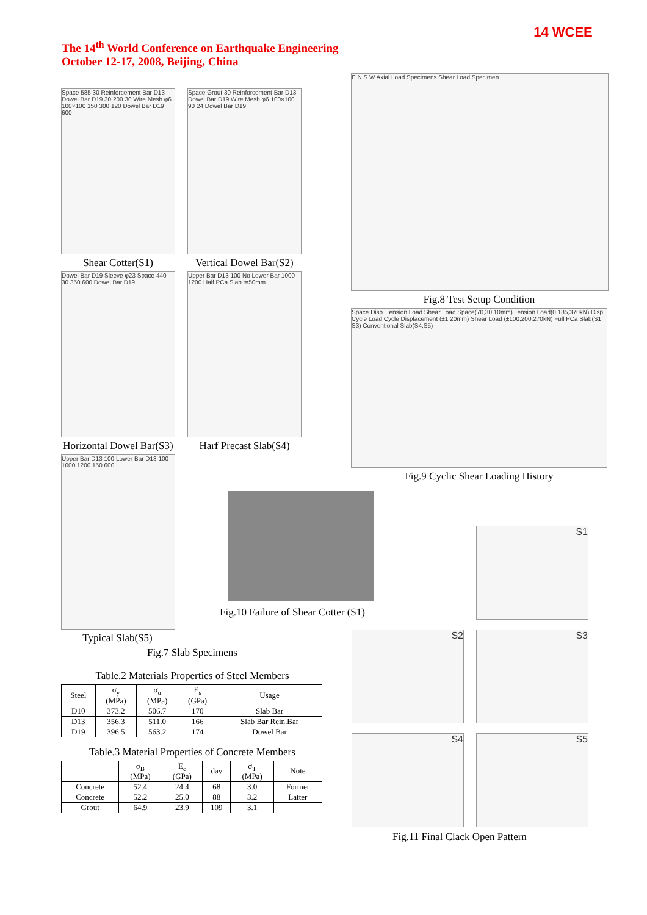The 14<sup>th</sup> World Conference on Earthquake Engineering
October 12-17, 2008, Beijing, China
14 WCEE
Space 585 30 Reinforcement Bar D13 Dowel Bar D19 30 200 30 Wire Mesh φ6 100×100 150 300 120 Dowel Bar D19 600
Shear Cotter(S1)
Space Grout 30 Reinforcement Bar D13 Dowel Bar D19 Wire Mesh φ6 100×100 90 24 Dowel Bar D19
Vertical Dowel Bar(S2)
Dowel Bar D19 Sleeve φ23 Space 440 30 350 600 Dowel Bar D19
Horizontal Dowel Bar(S3)
Upper Bar D13 100 No Lower Bar 1000 1200 Half PCa Slab t=50mm
Harf Precast Slab(S4)
Upper Bar D13 100 Lower Bar D13 100 1000 1200 150 600
Typical Slab(S5)
Fig.7 Slab Specimens
Table.2 Materials Properties of Steel Members
| Steel | σ<sub>y</sub> (MPa) | σ<sub>u</sub> (MPa) | E<sub>s</sub> (GPa) | Usage |
| --- | --- | --- | --- | --- |
| D10 | 373.2 | 506.7 | 170 | Slab Bar |
| D13 | 356.3 | 511.0 | 166 | Slab Bar Rein.Bar |
| D19 | 396.5 | 563.2 | 174 | Dowel Bar |
Table.3 Material Properties of Concrete Members
| | σ<sub>B</sub> (MPa) | E<sub>c</sub> (GPa) | day | σ<sub>T</sub> (MPa) | Note |
| --- | --- | --- | --- | --- | --- |
| Concrete | 52.4 | 24.4 | 68 | 3.0 | Former |
| Concrete | 52.2 | 25.0 | 88 | 3.2 | Latter |
| Grout | 64.9 | 23.9 | 109 | 3.1 | |
E N S W Axial Load Specimens Shear Load Specimen
Fig.8 Test Setup Condition
Space Disp. Tension Load Shear Load Space(70,30,10mm) Tension Load(0,185,370kN) Disp. Cycle Load Cycle Displacement (±1 20mm) Shear Load (±100,200,270kN) Full PCa Slab(S1 S3) Conventional Slab(S4,S5)
Fig.9 Cyclic Shear Loading History
Fig.10 Failure of Shear Cotter (S1)
S1
S2 S3
S4 S5
Fig.11 Final Clack Open Pattern